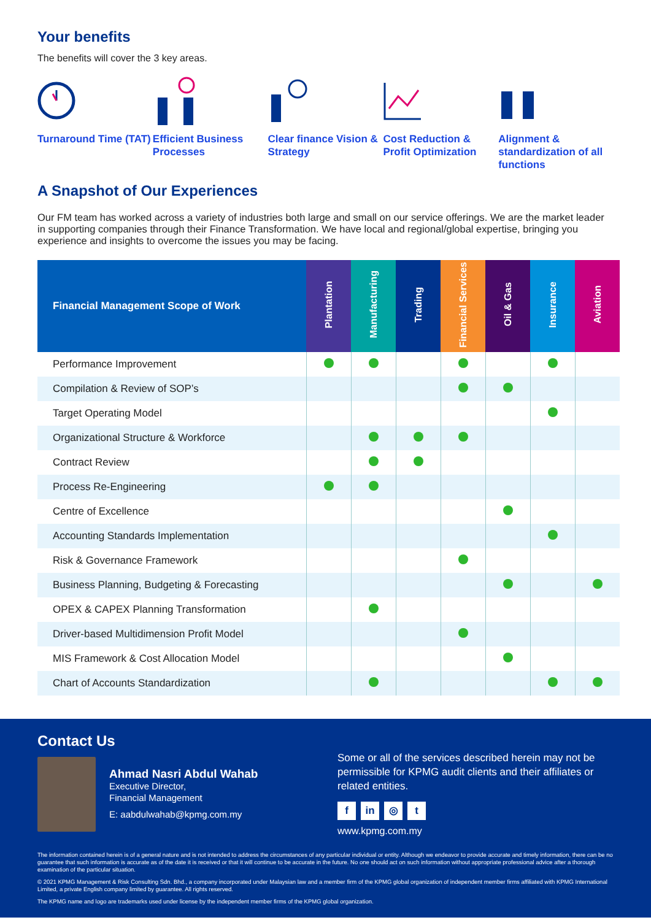Your benefits
The benefits will cover the 3 key areas.
Turnaround Time (TAT)
Efficient Business Processes
Clear finance Vision & Strategy
Cost Reduction & Profit Optimization
Alignment & standardization of all functions
A Snapshot of Our Experiences
Our FM team has worked across a variety of industries both large and small on our service offerings. We are the market leader in supporting companies through their Finance Transformation. We have local and regional/global expertise, bringing you experience and insights to overcome the issues you may be facing.
| Financial Management Scope of Work | Plantation | Manufacturing | Trading | Financial Services | Oil & Gas | Insurance | Aviation |
| --- | --- | --- | --- | --- | --- | --- | --- |
| Performance Improvement | | | | | | | |
| Compilation & Review of SOP’s | | | | | | | |
| Target Operating Model | | | | | | | |
| Organizational Structure & Workforce | | | | | | | |
| Contract Review | | | | | | | |
| Process Re-Engineering | | | | | | | |
| Centre of Excellence | | | | | | | |
| Accounting Standards Implementation | | | | | | | |
| Risk & Governance Framework | | | | | | | |
| Business Planning, Budgeting & Forecasting | | | | | | | |
| OPEX & CAPEX Planning Transformation | | | | | | | |
| Driver-based Multidimension Profit Model | | | | | | | |
| MIS Framework & Cost Allocation Model | | | | | | | |
| Chart of Accounts Standardization | | | | | | | |
Contact Us
Ahmad Nasri Abdul Wahab
Executive Director,
Financial Management
E: aabdulwahab@kpmg.com.my
Some or all of the services described herein may not be permissible for KPMG audit clients and their affiliates or related entities.
f in ◎ t
www.kpmg.com.my
The information contained herein is of a general nature and is not intended to address the circumstances of any particular individual or entity. Although we endeavor to provide accurate and timely information, there can be no guarantee that such information is accurate as of the date it is received or that it will continue to be accurate in the future. No one should act on such information without appropriate professional advice after a thorough examination of the particular situation.
© 2021 KPMG Management & Risk Consulting Sdn. Bhd., a company incorporated under Malaysian law and a member firm of the KPMG global organization of independent member firms affiliated with KPMG International Limited, a private English company limited by guarantee. All rights reserved.
The KPMG name and logo are trademarks used under license by the independent member firms of the KPMG global organization.